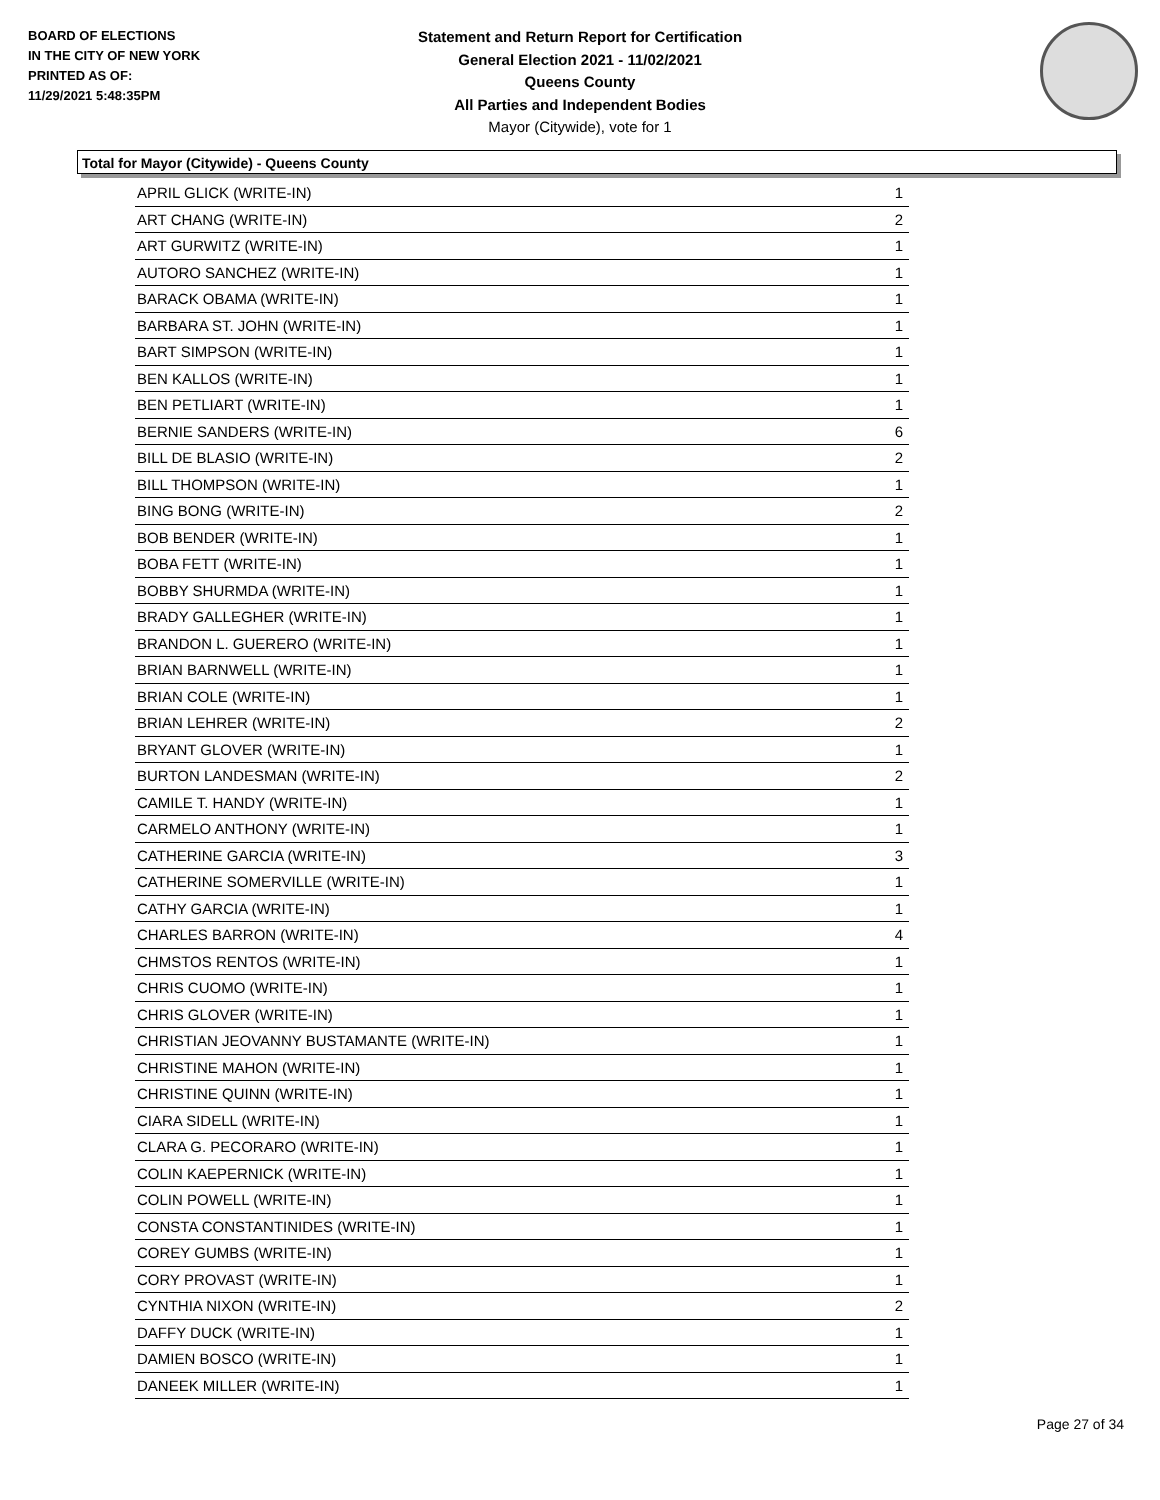BOARD OF ELECTIONS
IN THE CITY OF NEW YORK
PRINTED AS OF:
11/29/2021 5:48:35PM
Statement and Return Report for Certification
General Election 2021 - 11/02/2021
Queens County
All Parties and Independent Bodies
Mayor (Citywide), vote for 1
Total for Mayor (Citywide) - Queens County
| APRIL GLICK (WRITE-IN) | 1 |
| ART CHANG (WRITE-IN) | 2 |
| ART GURWITZ (WRITE-IN) | 1 |
| AUTORO SANCHEZ (WRITE-IN) | 1 |
| BARACK OBAMA (WRITE-IN) | 1 |
| BARBARA ST. JOHN (WRITE-IN) | 1 |
| BART SIMPSON (WRITE-IN) | 1 |
| BEN KALLOS (WRITE-IN) | 1 |
| BEN PETLIART (WRITE-IN) | 1 |
| BERNIE SANDERS (WRITE-IN) | 6 |
| BILL DE BLASIO (WRITE-IN) | 2 |
| BILL THOMPSON (WRITE-IN) | 1 |
| BING BONG (WRITE-IN) | 2 |
| BOB BENDER (WRITE-IN) | 1 |
| BOBA FETT (WRITE-IN) | 1 |
| BOBBY SHURMDA (WRITE-IN) | 1 |
| BRADY GALLEGHER (WRITE-IN) | 1 |
| BRANDON L. GUERERO (WRITE-IN) | 1 |
| BRIAN BARNWELL (WRITE-IN) | 1 |
| BRIAN COLE (WRITE-IN) | 1 |
| BRIAN LEHRER (WRITE-IN) | 2 |
| BRYANT GLOVER (WRITE-IN) | 1 |
| BURTON LANDESMAN (WRITE-IN) | 2 |
| CAMILE T. HANDY (WRITE-IN) | 1 |
| CARMELO ANTHONY (WRITE-IN) | 1 |
| CATHERINE GARCIA (WRITE-IN) | 3 |
| CATHERINE SOMERVILLE (WRITE-IN) | 1 |
| CATHY GARCIA (WRITE-IN) | 1 |
| CHARLES BARRON (WRITE-IN) | 4 |
| CHMSTOS RENTOS (WRITE-IN) | 1 |
| CHRIS CUOMO (WRITE-IN) | 1 |
| CHRIS GLOVER (WRITE-IN) | 1 |
| CHRISTIAN JEOVANNY BUSTAMANTE (WRITE-IN) | 1 |
| CHRISTINE MAHON (WRITE-IN) | 1 |
| CHRISTINE QUINN (WRITE-IN) | 1 |
| CIARA SIDELL (WRITE-IN) | 1 |
| CLARA G. PECORARO (WRITE-IN) | 1 |
| COLIN KAEPERNICK (WRITE-IN) | 1 |
| COLIN POWELL (WRITE-IN) | 1 |
| CONSTA CONSTANTINIDES (WRITE-IN) | 1 |
| COREY GUMBS (WRITE-IN) | 1 |
| CORY PROVAST (WRITE-IN) | 1 |
| CYNTHIA NIXON (WRITE-IN) | 2 |
| DAFFY DUCK (WRITE-IN) | 1 |
| DAMIEN BOSCO (WRITE-IN) | 1 |
| DANEEK MILLER (WRITE-IN) | 1 |
Page 27 of 34